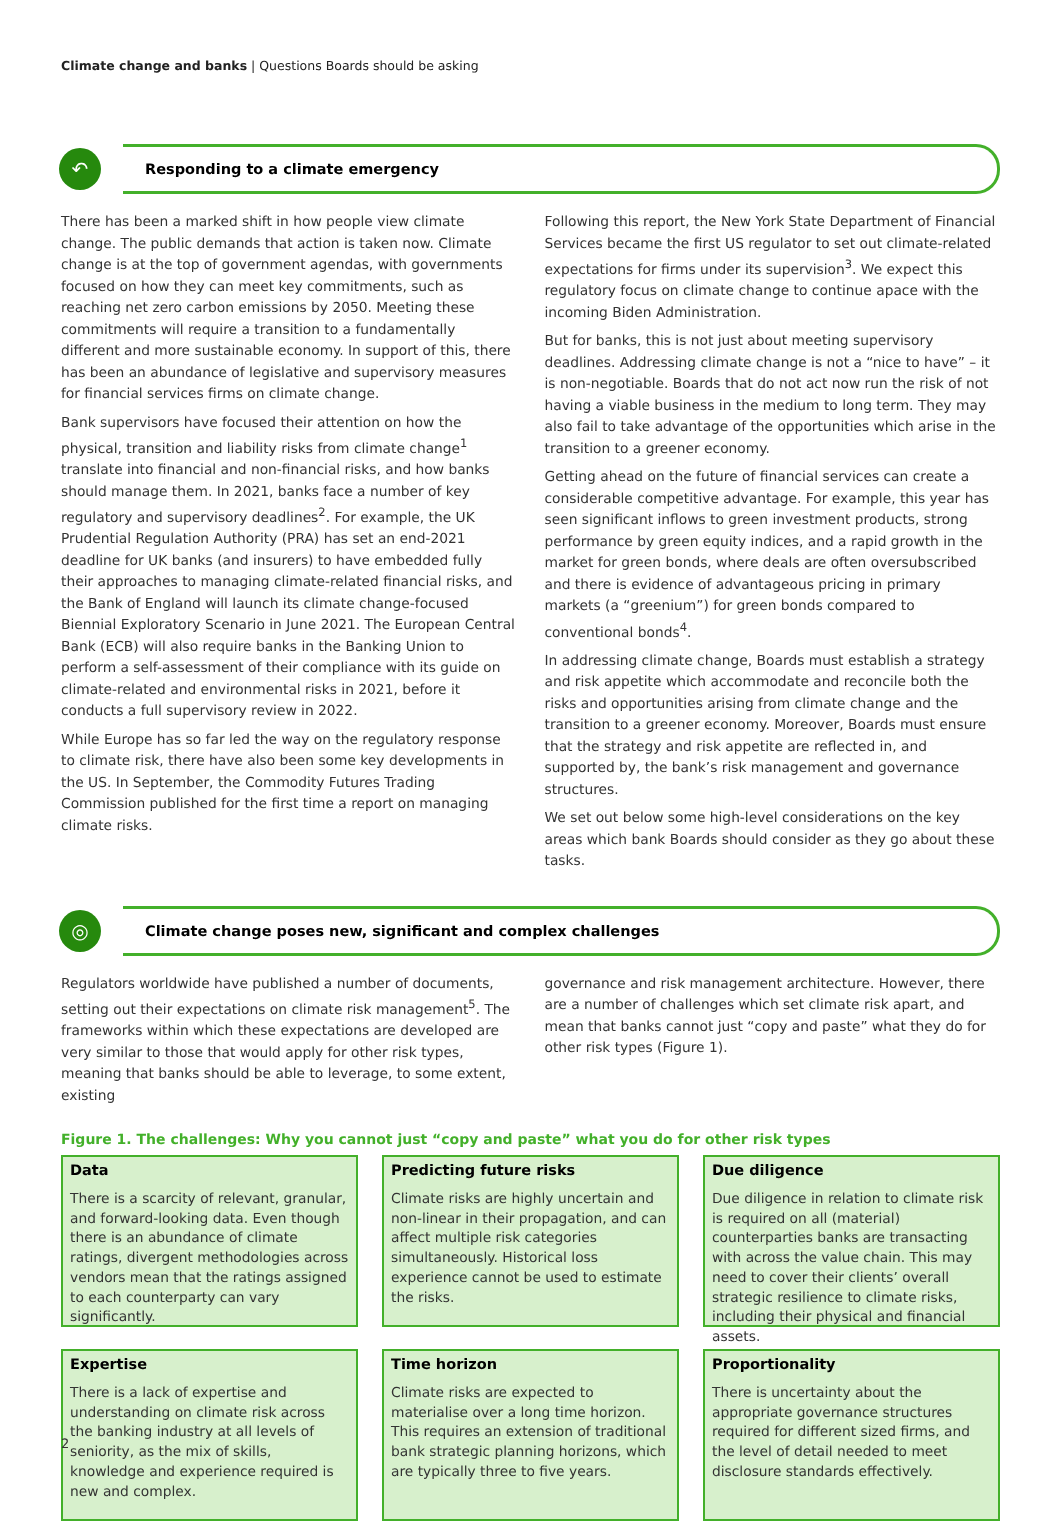Climate change and banks | Questions Boards should be asking
↶
Responding to a climate emergency
There has been a marked shift in how people view climate change. The public demands that action is taken now. Climate change is at the top of government agendas, with governments focused on how they can meet key commitments, such as reaching net zero carbon emissions by 2050. Meeting these commitments will require a transition to a fundamentally different and more sustainable economy. In support of this, there has been an abundance of legislative and supervisory measures for financial services firms on climate change.
Bank supervisors have focused their attention on how the physical, transition and liability risks from climate change<sup>1</sup> translate into financial and non-financial risks, and how banks should manage them. In 2021, banks face a number of key regulatory and supervisory deadlines<sup>2</sup>. For example, the UK Prudential Regulation Authority (PRA) has set an end-2021 deadline for UK banks (and insurers) to have embedded fully their approaches to managing climate-related financial risks, and the Bank of England will launch its climate change-focused Biennial Exploratory Scenario in June 2021. The European Central Bank (ECB) will also require banks in the Banking Union to perform a self-assessment of their compliance with its guide on climate-related and environmental risks in 2021, before it conducts a full supervisory review in 2022.
While Europe has so far led the way on the regulatory response to climate risk, there have also been some key developments in the US. In September, the Commodity Futures Trading Commission published for the first time a report on managing climate risks.
Following this report, the New York State Department of Financial Services became the first US regulator to set out climate-related expectations for firms under its supervision<sup>3</sup>. We expect this regulatory focus on climate change to continue apace with the incoming Biden Administration.
But for banks, this is not just about meeting supervisory deadlines. Addressing climate change is not a “nice to have” – it is non-negotiable. Boards that do not act now run the risk of not having a viable business in the medium to long term. They may also fail to take advantage of the opportunities which arise in the transition to a greener economy.
Getting ahead on the future of financial services can create a considerable competitive advantage. For example, this year has seen significant inflows to green investment products, strong performance by green equity indices, and a rapid growth in the market for green bonds, where deals are often oversubscribed and there is evidence of advantageous pricing in primary markets (a “greenium”) for green bonds compared to conventional bonds<sup>4</sup>.
In addressing climate change, Boards must establish a strategy and risk appetite which accommodate and reconcile both the risks and opportunities arising from climate change and the transition to a greener economy. Moreover, Boards must ensure that the strategy and risk appetite are reflected in, and supported by, the bank’s risk management and governance structures.
We set out below some high-level considerations on the key areas which bank Boards should consider as they go about these tasks.
◎
Climate change poses new, significant and complex challenges
Regulators worldwide have published a number of documents, setting out their expectations on climate risk management<sup>5</sup>. The frameworks within which these expectations are developed are very similar to those that would apply for other risk types, meaning that banks should be able to leverage, to some extent, existing
governance and risk management architecture. However, there are a number of challenges which set climate risk apart, and mean that banks cannot just “copy and paste” what they do for other risk types (Figure 1).
Figure 1. The challenges: Why you cannot just “copy and paste” what you do for other risk types
Data
There is a scarcity of relevant, granular, and forward-looking data. Even though there is an abundance of climate ratings, divergent methodologies across vendors mean that the ratings assigned to each counterparty can vary significantly.
Predicting future risks
Climate risks are highly uncertain and non-linear in their propagation, and can affect multiple risk categories simultaneously. Historical loss experience cannot be used to estimate the risks.
Due diligence
Due diligence in relation to climate risk is required on all (material) counterparties banks are transacting with across the value chain. This may need to cover their clients’ overall strategic resilience to climate risks, including their physical and financial assets.
Expertise
There is a lack of expertise and understanding on climate risk across the banking industry at all levels of seniority, as the mix of skills, knowledge and experience required is new and complex.
Time horizon
Climate risks are expected to materialise over a long time horizon. This requires an extension of traditional bank strategic planning horizons, which are typically three to five years.
Proportionality
There is uncertainty about the appropriate governance structures required for different sized firms, and the level of detail needed to meet disclosure standards effectively.
2